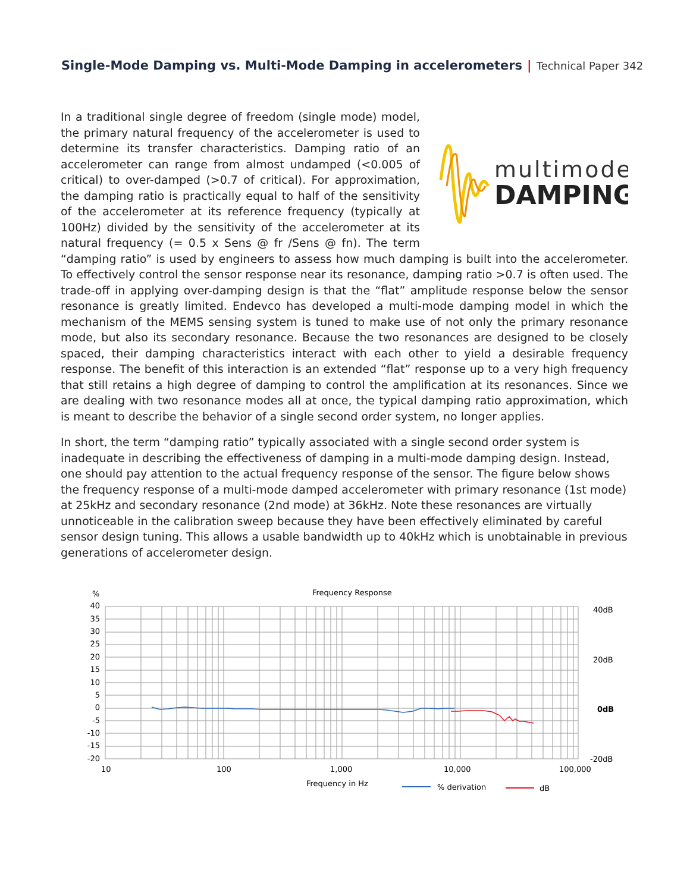Single-Mode Damping vs. Multi-Mode Damping in accelerometers | Technical Paper 342
multimode
DAMPING
In a traditional single degree of freedom (single mode) model, the primary natural frequency of the accelerometer is used to determine its transfer characteristics. Damping ratio of an accelerometer can range from almost undamped (<0.005 of critical) to over-damped (>0.7 of critical). For approximation, the damping ratio is practically equal to half of the sensitivity of the accelerometer at its reference frequency (typically at 100Hz) divided by the sensitivity of the accelerometer at its natural frequency (= 0.5 x Sens @ fr /Sens @ fn). The term “damping ratio” is used by engineers to assess how much damping is built into the accelerometer. To effectively control the sensor response near its resonance, damping ratio >0.7 is often used. The trade-off in applying over-damping design is that the “flat” amplitude response below the sensor resonance is greatly limited. Endevco has developed a multi-mode damping model in which the mechanism of the MEMS sensing system is tuned to make use of not only the primary resonance mode, but also its secondary resonance. Because the two resonances are designed to be closely spaced, their damping characteristics interact with each other to yield a desirable frequency response. The benefit of this interaction is an extended “flat” response up to a very high frequency that still retains a high degree of damping to control the amplification at its resonances. Since we are dealing with two resonance modes all at once, the typical damping ratio approximation, which is meant to describe the behavior of a single second order system, no longer applies.
In short, the term “damping ratio” typically associated with a single second order system is inadequate in describing the effectiveness of damping in a multi-mode damping design. Instead, one should pay attention to the actual frequency response of the sensor. The figure below shows the frequency response of a multi-mode damped accelerometer with primary resonance (1st mode) at 25kHz and secondary resonance (2nd mode) at 36kHz. Note these resonances are virtually unnoticeable in the calibration sweep because they have been effectively eliminated by careful sensor design tuning. This allows a usable bandwidth up to 40kHz which is unobtainable in previous generations of accelerometer design.
%
Frequency Response
40
35
30
25
20
15
10
5
0
-5
-10
-15
-20
40dB
20dB
0dB
-20dB
10
100
1,000
10,000
100,000
Frequency in Hz
% derivation
dB